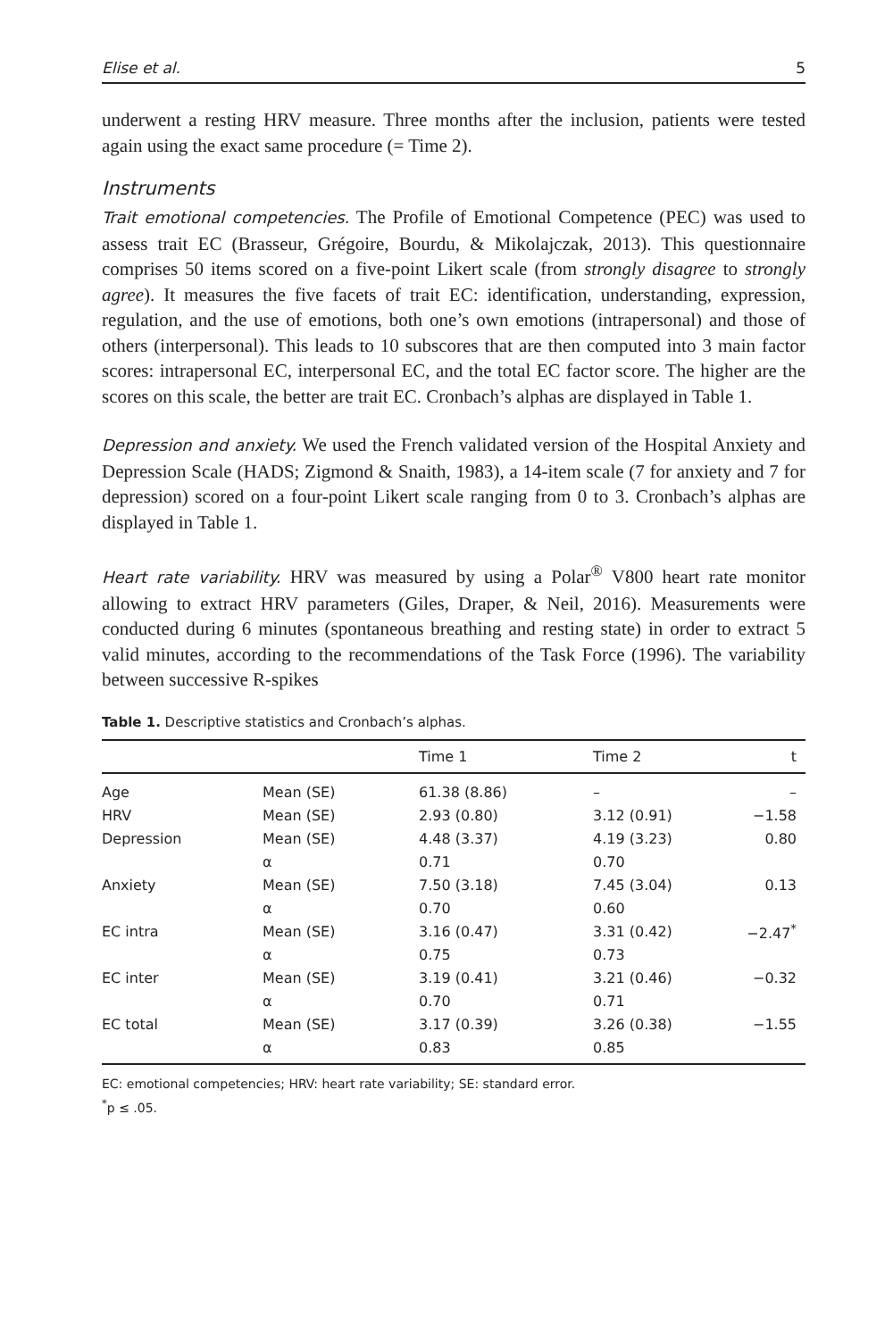Elise et al. 5
underwent a resting HRV measure. Three months after the inclusion, patients were tested again using the exact same procedure (= Time 2).
Instruments
Trait emotional competencies. The Profile of Emotional Competence (PEC) was used to assess trait EC (Brasseur, Grégoire, Bourdu, & Mikolajczak, 2013). This questionnaire comprises 50 items scored on a five-point Likert scale (from strongly disagree to strongly agree). It measures the five facets of trait EC: identification, understanding, expression, regulation, and the use of emotions, both one’s own emotions (intrapersonal) and those of others (interpersonal). This leads to 10 subscores that are then computed into 3 main factor scores: intrapersonal EC, interpersonal EC, and the total EC factor score. The higher are the scores on this scale, the better are trait EC. Cronbach’s alphas are displayed in Table 1.
Depression and anxiety. We used the French validated version of the Hospital Anxiety and Depression Scale (HADS; Zigmond & Snaith, 1983), a 14-item scale (7 for anxiety and 7 for depression) scored on a four-point Likert scale ranging from 0 to 3. Cronbach’s alphas are displayed in Table 1.
Heart rate variability. HRV was measured by using a Polar<sup>®</sup> V800 heart rate monitor allowing to extract HRV parameters (Giles, Draper, & Neil, 2016). Measurements were conducted during 6 minutes (spontaneous breathing and resting state) in order to extract 5 valid minutes, according to the recommendations of the Task Force (1996). The variability between successive R-spikes
Table 1. Descriptive statistics and Cronbach’s alphas.
| | | Time 1 | Time 2 | t |
| --- | --- | --- | --- | --- |
| Age | Mean (SE) | 61.38 (8.86) | – | – |
| HRV | Mean (SE) | 2.93 (0.80) | 3.12 (0.91) | −1.58 |
| Depression | Mean (SE) | 4.48 (3.37) | 4.19 (3.23) | 0.80 |
| | α | 0.71 | 0.70 | |
| Anxiety | Mean (SE) | 7.50 (3.18) | 7.45 (3.04) | 0.13 |
| | α | 0.70 | 0.60 | |
| EC intra | Mean (SE) | 3.16 (0.47) | 3.31 (0.42) | −2.47<sup>*</sup> |
| | α | 0.75 | 0.73 | |
| EC inter | Mean (SE) | 3.19 (0.41) | 3.21 (0.46) | −0.32 |
| | α | 0.70 | 0.71 | |
| EC total | Mean (SE) | 3.17 (0.39) | 3.26 (0.38) | −1.55 |
| | α | 0.83 | 0.85 | |
EC: emotional competencies; HRV: heart rate variability; SE: standard error.
<sup>*</sup> p ≤ .05.